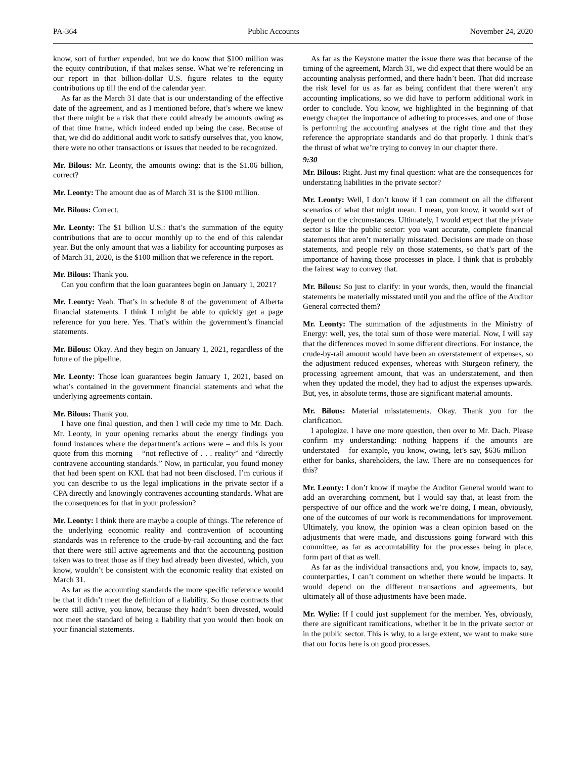PA-364 Public Accounts November 24, 2020
know, sort of further expended, but we do know that $100 million was the equity contribution, if that makes sense. What we’re referencing in our report in that billion-dollar U.S. figure relates to the equity contributions up till the end of the calendar year.
As far as the March 31 date that is our understanding of the effective date of the agreement, and as I mentioned before, that’s where we knew that there might be a risk that there could already be amounts owing as of that time frame, which indeed ended up being the case. Because of that, we did do additional audit work to satisfy ourselves that, you know, there were no other transactions or issues that needed to be recognized.
Mr. Bilous: Mr. Leonty, the amounts owing: that is the $1.06 billion, correct?
Mr. Leonty: The amount due as of March 31 is the $100 million.
Mr. Bilous: Correct.
Mr. Leonty: The $1 billion U.S.: that’s the summation of the equity contributions that are to occur monthly up to the end of this calendar year. But the only amount that was a liability for accounting purposes as of March 31, 2020, is the $100 million that we reference in the report.
Mr. Bilous: Thank you.
Can you confirm that the loan guarantees begin on January 1, 2021?
Mr. Leonty: Yeah. That’s in schedule 8 of the government of Alberta financial statements. I think I might be able to quickly get a page reference for you here. Yes. That’s within the government’s financial statements.
Mr. Bilous: Okay. And they begin on January 1, 2021, regardless of the future of the pipeline.
Mr. Leonty: Those loan guarantees begin January 1, 2021, based on what’s contained in the government financial statements and what the underlying agreements contain.
Mr. Bilous: Thank you.
I have one final question, and then I will cede my time to Mr. Dach. Mr. Leonty, in your opening remarks about the energy findings you found instances where the department’s actions were – and this is your quote from this morning – “not reflective of . . . reality” and “directly contravene accounting standards.” Now, in particular, you found money that had been spent on KXL that had not been disclosed. I’m curious if you can describe to us the legal implications in the private sector if a CPA directly and knowingly contravenes accounting standards. What are the consequences for that in your profession?
Mr. Leonty: I think there are maybe a couple of things. The reference of the underlying economic reality and contravention of accounting standards was in reference to the crude-by-rail accounting and the fact that there were still active agreements and that the accounting position taken was to treat those as if they had already been divested, which, you know, wouldn’t be consistent with the economic reality that existed on March 31.
As far as the accounting standards the more specific reference would be that it didn’t meet the definition of a liability. So those contracts that were still active, you know, because they hadn’t been divested, would not meet the standard of being a liability that you would then book on your financial statements.
As far as the Keystone matter the issue there was that because of the timing of the agreement, March 31, we did expect that there would be an accounting analysis performed, and there hadn’t been. That did increase the risk level for us as far as being confident that there weren’t any accounting implications, so we did have to perform additional work in order to conclude. You know, we highlighted in the beginning of that energy chapter the importance of adhering to processes, and one of those is performing the accounting analyses at the right time and that they reference the appropriate standards and do that properly. I think that’s the thrust of what we’re trying to convey in our chapter there.
9:30
Mr. Bilous: Right. Just my final question: what are the consequences for understating liabilities in the private sector?
Mr. Leonty: Well, I don’t know if I can comment on all the different scenarios of what that might mean. I mean, you know, it would sort of depend on the circumstances. Ultimately, I would expect that the private sector is like the public sector: you want accurate, complete financial statements that aren’t materially misstated. Decisions are made on those statements, and people rely on those statements, so that’s part of the importance of having those processes in place. I think that is probably the fairest way to convey that.
Mr. Bilous: So just to clarify: in your words, then, would the financial statements be materially misstated until you and the office of the Auditor General corrected them?
Mr. Leonty: The summation of the adjustments in the Ministry of Energy: well, yes, the total sum of those were material. Now, I will say that the differences moved in some different directions. For instance, the crude-by-rail amount would have been an overstatement of expenses, so the adjustment reduced expenses, whereas with Sturgeon refinery, the processing agreement amount, that was an understatement, and then when they updated the model, they had to adjust the expenses upwards. But, yes, in absolute terms, those are significant material amounts.
Mr. Bilous: Material misstatements. Okay. Thank you for the clarification.
I apologize. I have one more question, then over to Mr. Dach. Please confirm my understanding: nothing happens if the amounts are understated – for example, you know, owing, let’s say, $636 million – either for banks, shareholders, the law. There are no consequences for this?
Mr. Leonty: I don’t know if maybe the Auditor General would want to add an overarching comment, but I would say that, at least from the perspective of our office and the work we’re doing, I mean, obviously, one of the outcomes of our work is recommendations for improvement. Ultimately, you know, the opinion was a clean opinion based on the adjustments that were made, and discussions going forward with this committee, as far as accountability for the processes being in place, form part of that as well.
As far as the individual transactions and, you know, impacts to, say, counterparties, I can’t comment on whether there would be impacts. It would depend on the different transactions and agreements, but ultimately all of those adjustments have been made.
Mr. Wylie: If I could just supplement for the member. Yes, obviously, there are significant ramifications, whether it be in the private sector or in the public sector. This is why, to a large extent, we want to make sure that our focus here is on good processes.